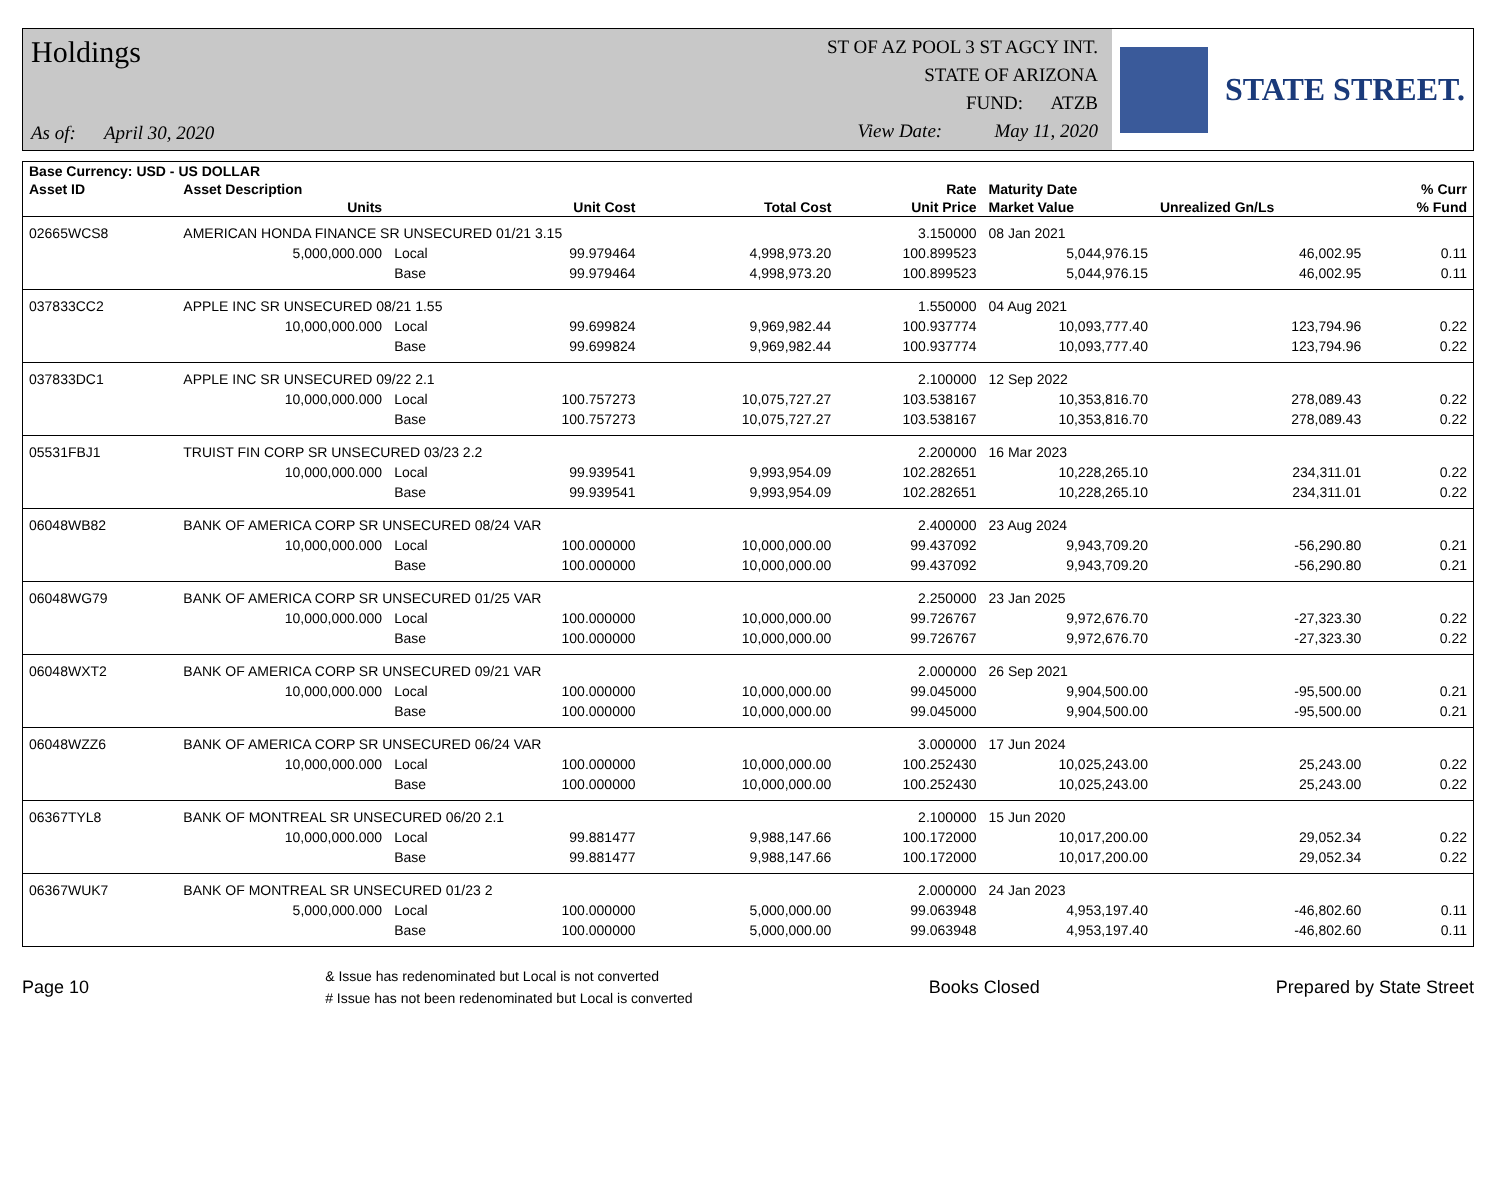Holdings
As of: April 30, 2020
ST OF AZ POOL 3 ST AGCY INT.
STATE OF ARIZONA
FUND: ATZB
View Date: May 11, 2020
STATE STREET.
| Base Currency: USD - US DOLLAR | | | | | | | | |
| --- | --- | --- | --- | --- | --- | --- | --- | --- |
| Asset ID | Asset Description | | | | Rate | Maturity Date | | % Curr |
| | Units | | Unit Cost | Total Cost | Unit Price | Market Value | Unrealized Gn/Ls | % Fund |
| 02665WCS8 | AMERICAN HONDA FINANCE SR UNSECURED 01/21 3.15 | | | | 3.150000 | 08 Jan 2021 | | |
| | 5,000,000.000 | Local | 99.979464 | 4,998,973.20 | 100.899523 | 5,044,976.15 | 46,002.95 | 0.11 |
| | | Base | 99.979464 | 4,998,973.20 | 100.899523 | 5,044,976.15 | 46,002.95 | 0.11 |
| 037833CC2 | APPLE INC SR UNSECURED 08/21 1.55 | | | | 1.550000 | 04 Aug 2021 | | |
| | 10,000,000.000 | Local | 99.699824 | 9,969,982.44 | 100.937774 | 10,093,777.40 | 123,794.96 | 0.22 |
| | | Base | 99.699824 | 9,969,982.44 | 100.937774 | 10,093,777.40 | 123,794.96 | 0.22 |
| 037833DC1 | APPLE INC SR UNSECURED 09/22 2.1 | | | | 2.100000 | 12 Sep 2022 | | |
| | 10,000,000.000 | Local | 100.757273 | 10,075,727.27 | 103.538167 | 10,353,816.70 | 278,089.43 | 0.22 |
| | | Base | 100.757273 | 10,075,727.27 | 103.538167 | 10,353,816.70 | 278,089.43 | 0.22 |
| 05531FBJ1 | TRUIST FIN CORP SR UNSECURED 03/23 2.2 | | | | 2.200000 | 16 Mar 2023 | | |
| | 10,000,000.000 | Local | 99.939541 | 9,993,954.09 | 102.282651 | 10,228,265.10 | 234,311.01 | 0.22 |
| | | Base | 99.939541 | 9,993,954.09 | 102.282651 | 10,228,265.10 | 234,311.01 | 0.22 |
| 06048WB82 | BANK OF AMERICA CORP SR UNSECURED 08/24 VAR | | | | 2.400000 | 23 Aug 2024 | | |
| | 10,000,000.000 | Local | 100.000000 | 10,000,000.00 | 99.437092 | 9,943,709.20 | -56,290.80 | 0.21 |
| | | Base | 100.000000 | 10,000,000.00 | 99.437092 | 9,943,709.20 | -56,290.80 | 0.21 |
| 06048WG79 | BANK OF AMERICA CORP SR UNSECURED 01/25 VAR | | | | 2.250000 | 23 Jan 2025 | | |
| | 10,000,000.000 | Local | 100.000000 | 10,000,000.00 | 99.726767 | 9,972,676.70 | -27,323.30 | 0.22 |
| | | Base | 100.000000 | 10,000,000.00 | 99.726767 | 9,972,676.70 | -27,323.30 | 0.22 |
| 06048WXT2 | BANK OF AMERICA CORP SR UNSECURED 09/21 VAR | | | | 2.000000 | 26 Sep 2021 | | |
| | 10,000,000.000 | Local | 100.000000 | 10,000,000.00 | 99.045000 | 9,904,500.00 | -95,500.00 | 0.21 |
| | | Base | 100.000000 | 10,000,000.00 | 99.045000 | 9,904,500.00 | -95,500.00 | 0.21 |
| 06048WZZ6 | BANK OF AMERICA CORP SR UNSECURED 06/24 VAR | | | | 3.000000 | 17 Jun 2024 | | |
| | 10,000,000.000 | Local | 100.000000 | 10,000,000.00 | 100.252430 | 10,025,243.00 | 25,243.00 | 0.22 |
| | | Base | 100.000000 | 10,000,000.00 | 100.252430 | 10,025,243.00 | 25,243.00 | 0.22 |
| 06367TYL8 | BANK OF MONTREAL SR UNSECURED 06/20 2.1 | | | | 2.100000 | 15 Jun 2020 | | |
| | 10,000,000.000 | Local | 99.881477 | 9,988,147.66 | 100.172000 | 10,017,200.00 | 29,052.34 | 0.22 |
| | | Base | 99.881477 | 9,988,147.66 | 100.172000 | 10,017,200.00 | 29,052.34 | 0.22 |
| 06367WUK7 | BANK OF MONTREAL SR UNSECURED 01/23 2 | | | | 2.000000 | 24 Jan 2023 | | |
| | 5,000,000.000 | Local | 100.000000 | 5,000,000.00 | 99.063948 | 4,953,197.40 | -46,802.60 | 0.11 |
| | | Base | 100.000000 | 5,000,000.00 | 99.063948 | 4,953,197.40 | -46,802.60 | 0.11 |
Page 10
& Issue has redenominated but Local is not converted
# Issue has not been redenominated but Local is converted
Books Closed Prepared by State Street